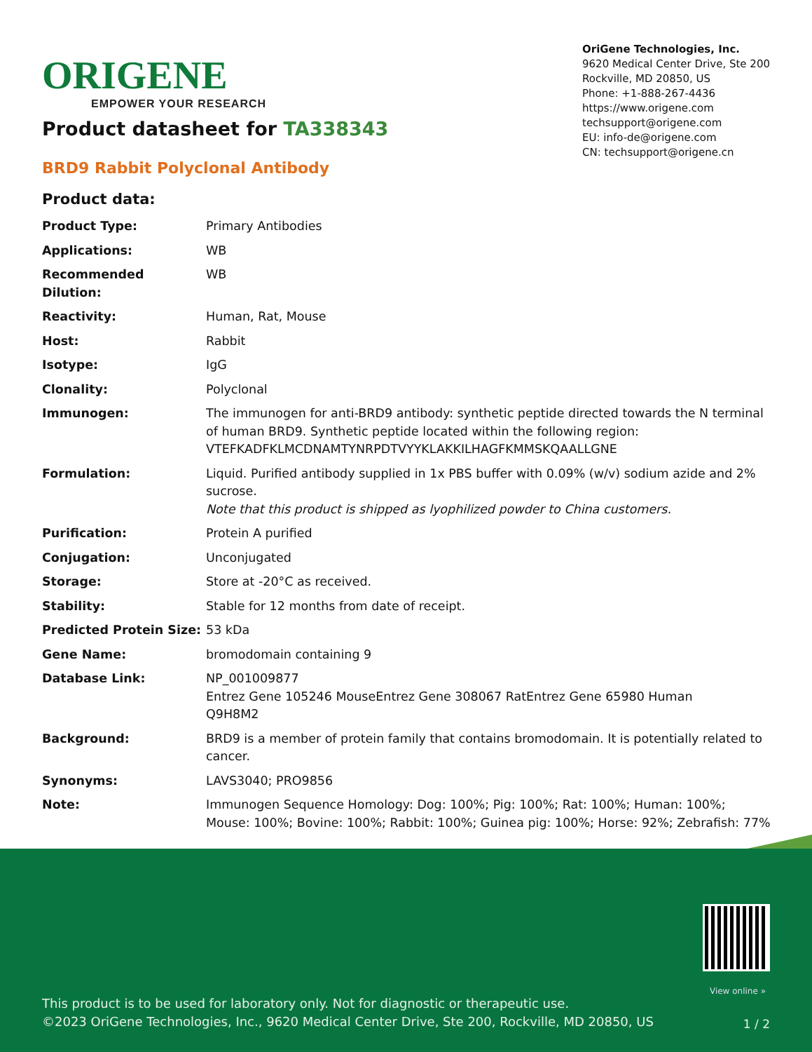ORIGENE
EMPOWER YOUR RESEARCH
OriGene Technologies, Inc.
9620 Medical Center Drive, Ste 200
Rockville, MD 20850, US
Phone: +1-888-267-4436
https://www.origene.com
techsupport@origene.com
EU: info-de@origene.com
CN: techsupport@origene.cn
Product datasheet for TA338343
BRD9 Rabbit Polyclonal Antibody
Product data:
| Product Type: | Primary Antibodies |
| Applications: | WB |
| Recommended Dilution: | WB |
| Reactivity: | Human, Rat, Mouse |
| Host: | Rabbit |
| Isotype: | IgG |
| Clonality: | Polyclonal |
| Immunogen: | The immunogen for anti-BRD9 antibody: synthetic peptide directed towards the N terminal of human BRD9. Synthetic peptide located within the following region: VTEFKADFKLMCDNAMTYNRPDTVYYKLAKKILHAGFKMMSKQAALLGNE |
| Formulation: | Liquid. Purified antibody supplied in 1x PBS buffer with 0.09% (w/v) sodium azide and 2% sucrose. Note that this product is shipped as lyophilized powder to China customers. |
| Purification: | Protein A purified |
| Conjugation: | Unconjugated |
| Storage: | Store at -20°C as received. |
| Stability: | Stable for 12 months from date of receipt. |
| Predicted Protein Size: | 53 kDa |
| Gene Name: | bromodomain containing 9 |
| Database Link: | NP_001009877 Entrez Gene 105246 MouseEntrez Gene 308067 RatEntrez Gene 65980 Human Q9H8M2 |
| Background: | BRD9 is a member of protein family that contains bromodomain. It is potentially related to cancer. |
| Synonyms: | LAVS3040; PRO9856 |
| Note: | Immunogen Sequence Homology: Dog: 100%; Pig: 100%; Rat: 100%; Human: 100%; Mouse: 100%; Bovine: 100%; Rabbit: 100%; Guinea pig: 100%; Horse: 92%; Zebrafish: 77% |
View online »
This product is to be used for laboratory only. Not for diagnostic or therapeutic use.
©2023 OriGene Technologies, Inc., 9620 Medical Center Drive, Ste 200, Rockville, MD 20850, US
1 / 2